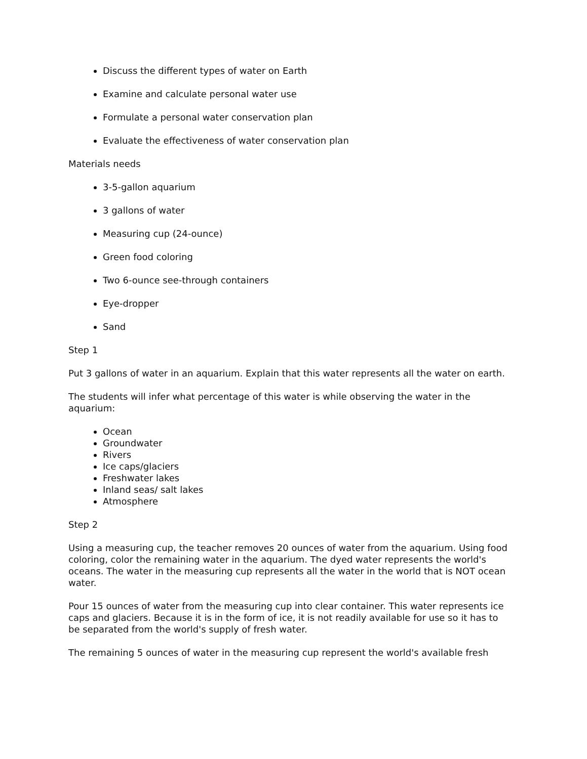Discuss the different types of water on Earth
Examine and calculate personal water use
Formulate a personal water conservation plan
Evaluate the effectiveness of water conservation plan
Materials needs
3-5-gallon aquarium
3 gallons of water
Measuring cup (24-ounce)
Green food coloring
Two 6-ounce see-through containers
Eye-dropper
Sand
Step 1
Put 3 gallons of water in an aquarium. Explain that this water represents all the water on earth.
The students will infer what percentage of this water is while observing the water in the aquarium:
Ocean
Groundwater
Rivers
Ice caps/glaciers
Freshwater lakes
Inland seas/ salt lakes
Atmosphere
Step 2
Using a measuring cup, the teacher removes 20 ounces of water from the aquarium. Using food coloring, color the remaining water in the aquarium. The dyed water represents the world's oceans. The water in the measuring cup represents all the water in the world that is NOT ocean water.
Pour 15 ounces of water from the measuring cup into clear container. This water represents ice caps and glaciers. Because it is in the form of ice, it is not readily available for use so it has to be separated from the world's supply of fresh water.
The remaining 5 ounces of water in the measuring cup represent the world's available fresh